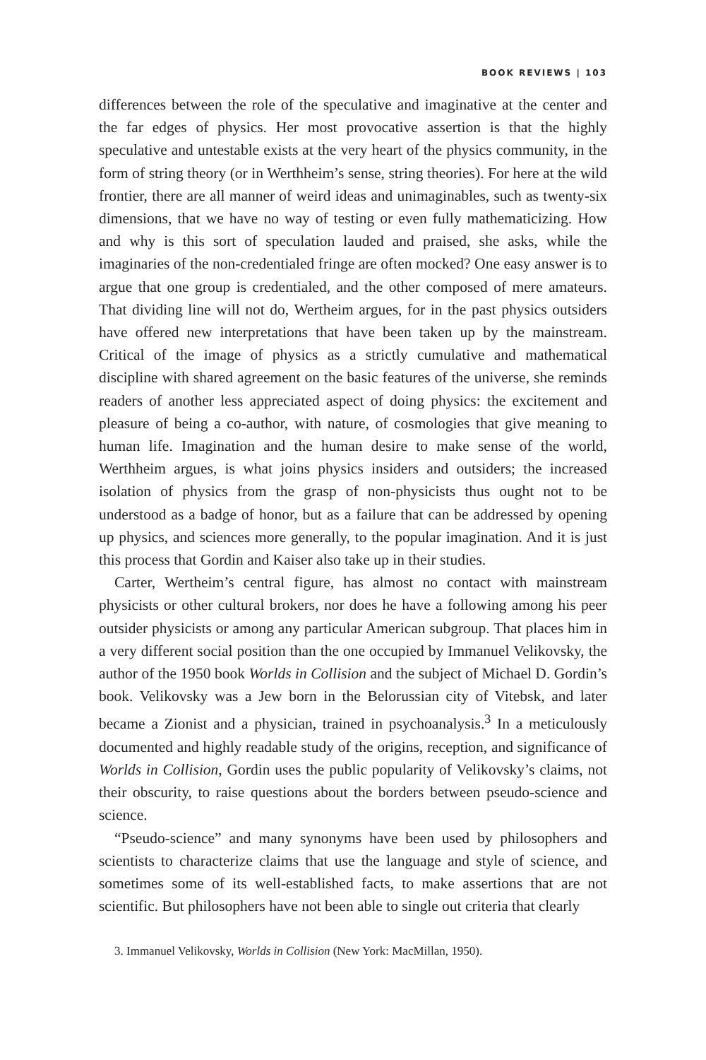BOOK REVIEWS | 103
differences between the role of the speculative and imaginative at the center and the far edges of physics. Her most provocative assertion is that the highly speculative and untestable exists at the very heart of the physics community, in the form of string theory (or in Werthheim’s sense, string theories). For here at the wild frontier, there are all manner of weird ideas and unimaginables, such as twenty-six dimensions, that we have no way of testing or even fully mathematicizing. How and why is this sort of speculation lauded and praised, she asks, while the imaginaries of the non-credentialed fringe are often mocked? One easy answer is to argue that one group is credentialed, and the other composed of mere amateurs. That dividing line will not do, Wertheim argues, for in the past physics outsiders have offered new interpretations that have been taken up by the mainstream. Critical of the image of physics as a strictly cumulative and mathematical discipline with shared agreement on the basic features of the universe, she reminds readers of another less appreciated aspect of doing physics: the excitement and pleasure of being a co-author, with nature, of cosmologies that give meaning to human life. Imagination and the human desire to make sense of the world, Werthheim argues, is what joins physics insiders and outsiders; the increased isolation of physics from the grasp of non-physicists thus ought not to be understood as a badge of honor, but as a failure that can be addressed by opening up physics, and sciences more generally, to the popular imagination. And it is just this process that Gordin and Kaiser also take up in their studies.
Carter, Wertheim’s central figure, has almost no contact with mainstream physicists or other cultural brokers, nor does he have a following among his peer outsider physicists or among any particular American subgroup. That places him in a very different social position than the one occupied by Immanuel Velikovsky, the author of the 1950 book Worlds in Collision and the subject of Michael D. Gordin’s book. Velikovsky was a Jew born in the Belorussian city of Vitebsk, and later became a Zionist and a physician, trained in psychoanalysis.<sup>3</sup> In a meticulously documented and highly readable study of the origins, reception, and significance of Worlds in Collision, Gordin uses the public popularity of Velikovsky’s claims, not their obscurity, to raise questions about the borders between pseudo-science and science.
“Pseudo-science” and many synonyms have been used by philosophers and scientists to characterize claims that use the language and style of science, and sometimes some of its well-established facts, to make assertions that are not scientific. But philosophers have not been able to single out criteria that clearly
3. Immanuel Velikovsky, Worlds in Collision (New York: MacMillan, 1950).